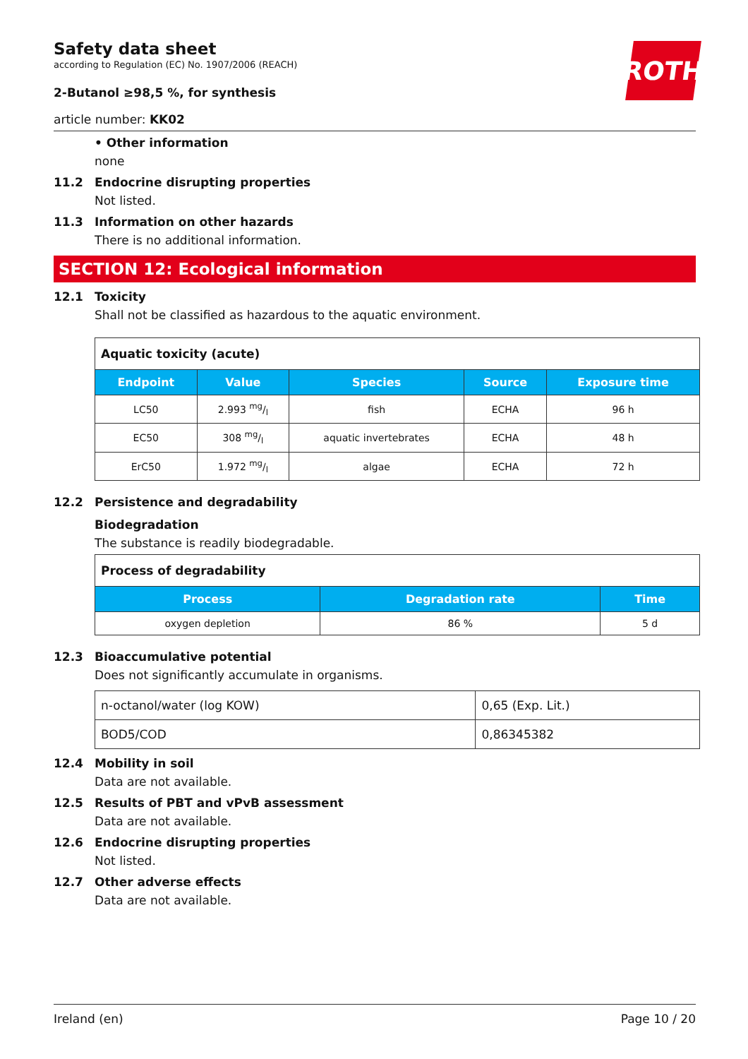ROTH
Safety data sheet
according to Regulation (EC) No. 1907/2006 (REACH)
2-Butanol ≥98,5 %, for synthesis
article number: KK02
• Other information
none
11.2 Endocrine disrupting properties
Not listed.
11.3 Information on other hazards
There is no additional information.
SECTION 12: Ecological information
12.1 Toxicity
Shall not be classified as hazardous to the aquatic environment.
| Aquatic toxicity (acute) | | | | |
| Endpoint | Value | Species | Source | Exposure time |
| LC50 | 2.993 mg/l | fish | ECHA | 96 h |
| EC50 | 308 mg/l | aquatic invertebrates | ECHA | 48 h |
| ErC50 | 1.972 mg/l | algae | ECHA | 72 h |
12.2 Persistence and degradability
Biodegradation
The substance is readily biodegradable.
| Process of degradability | | |
| Process | Degradation rate | Time |
| oxygen depletion | 86 % | 5 d |
12.3 Bioaccumulative potential
Does not significantly accumulate in organisms.
| n-octanol/water (log KOW) | 0,65 (Exp. Lit.) |
| BOD5/COD | 0,86345382 |
12.4 Mobility in soil
Data are not available.
12.5 Results of PBT and vPvB assessment
Data are not available.
12.6 Endocrine disrupting properties
Not listed.
12.7 Other adverse effects
Data are not available.
Ireland (en) Page 10 / 20